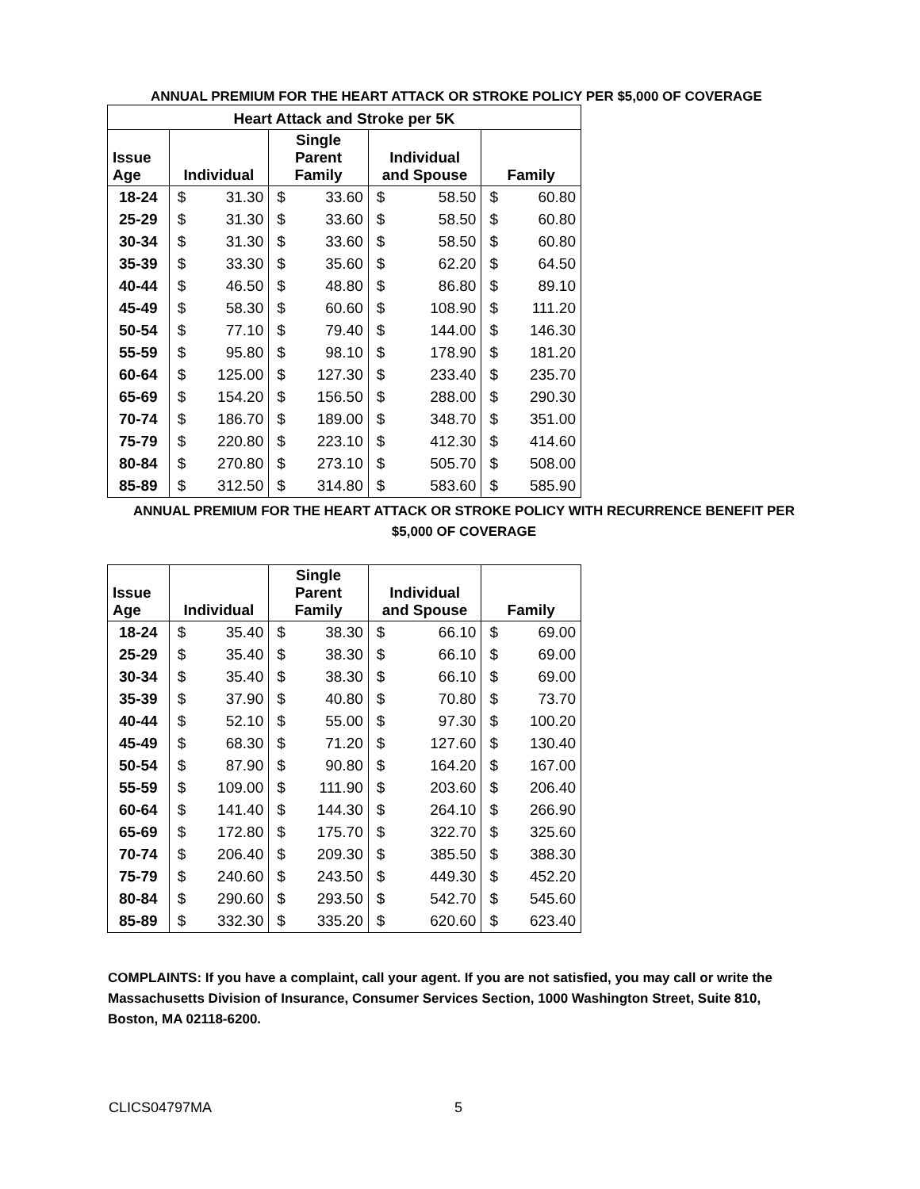ANNUAL PREMIUM FOR THE HEART ATTACK OR STROKE POLICY PER $5,000 OF COVERAGE
| Heart Attack and Stroke per 5K | | | | | | | | |
| --- | --- | --- | --- | --- | --- | --- | --- | --- |
| Issue Age | Individual | | Single Parent Family | | Individual and Spouse | | Family | |
| 18-24 | $ | 31.30 | $ | 33.60 | $ | 58.50 | $ | 60.80 |
| 25-29 | $ | 31.30 | $ | 33.60 | $ | 58.50 | $ | 60.80 |
| 30-34 | $ | 31.30 | $ | 33.60 | $ | 58.50 | $ | 60.80 |
| 35-39 | $ | 33.30 | $ | 35.60 | $ | 62.20 | $ | 64.50 |
| 40-44 | $ | 46.50 | $ | 48.80 | $ | 86.80 | $ | 89.10 |
| 45-49 | $ | 58.30 | $ | 60.60 | $ | 108.90 | $ | 111.20 |
| 50-54 | $ | 77.10 | $ | 79.40 | $ | 144.00 | $ | 146.30 |
| 55-59 | $ | 95.80 | $ | 98.10 | $ | 178.90 | $ | 181.20 |
| 60-64 | $ | 125.00 | $ | 127.30 | $ | 233.40 | $ | 235.70 |
| 65-69 | $ | 154.20 | $ | 156.50 | $ | 288.00 | $ | 290.30 |
| 70-74 | $ | 186.70 | $ | 189.00 | $ | 348.70 | $ | 351.00 |
| 75-79 | $ | 220.80 | $ | 223.10 | $ | 412.30 | $ | 414.60 |
| 80-84 | $ | 270.80 | $ | 273.10 | $ | 505.70 | $ | 508.00 |
| 85-89 | $ | 312.50 | $ | 314.80 | $ | 583.60 | $ | 585.90 |
ANNUAL PREMIUM FOR THE HEART ATTACK OR STROKE POLICY WITH RECURRENCE BENEFIT PER $5,000 OF COVERAGE
| Issue Age | Individual | | Single Parent Family | | Individual and Spouse | | Family | |
| --- | --- | --- | --- | --- | --- | --- | --- | --- |
| 18-24 | $ | 35.40 | $ | 38.30 | $ | 66.10 | $ | 69.00 |
| 25-29 | $ | 35.40 | $ | 38.30 | $ | 66.10 | $ | 69.00 |
| 30-34 | $ | 35.40 | $ | 38.30 | $ | 66.10 | $ | 69.00 |
| 35-39 | $ | 37.90 | $ | 40.80 | $ | 70.80 | $ | 73.70 |
| 40-44 | $ | 52.10 | $ | 55.00 | $ | 97.30 | $ | 100.20 |
| 45-49 | $ | 68.30 | $ | 71.20 | $ | 127.60 | $ | 130.40 |
| 50-54 | $ | 87.90 | $ | 90.80 | $ | 164.20 | $ | 167.00 |
| 55-59 | $ | 109.00 | $ | 111.90 | $ | 203.60 | $ | 206.40 |
| 60-64 | $ | 141.40 | $ | 144.30 | $ | 264.10 | $ | 266.90 |
| 65-69 | $ | 172.80 | $ | 175.70 | $ | 322.70 | $ | 325.60 |
| 70-74 | $ | 206.40 | $ | 209.30 | $ | 385.50 | $ | 388.30 |
| 75-79 | $ | 240.60 | $ | 243.50 | $ | 449.30 | $ | 452.20 |
| 80-84 | $ | 290.60 | $ | 293.50 | $ | 542.70 | $ | 545.60 |
| 85-89 | $ | 332.30 | $ | 335.20 | $ | 620.60 | $ | 623.40 |
COMPLAINTS: If you have a complaint, call your agent. If you are not satisfied, you may call or write the Massachusetts Division of Insurance, Consumer Services Section, 1000 Washington Street, Suite 810, Boston, MA 02118-6200.
CLICS04797MA 5